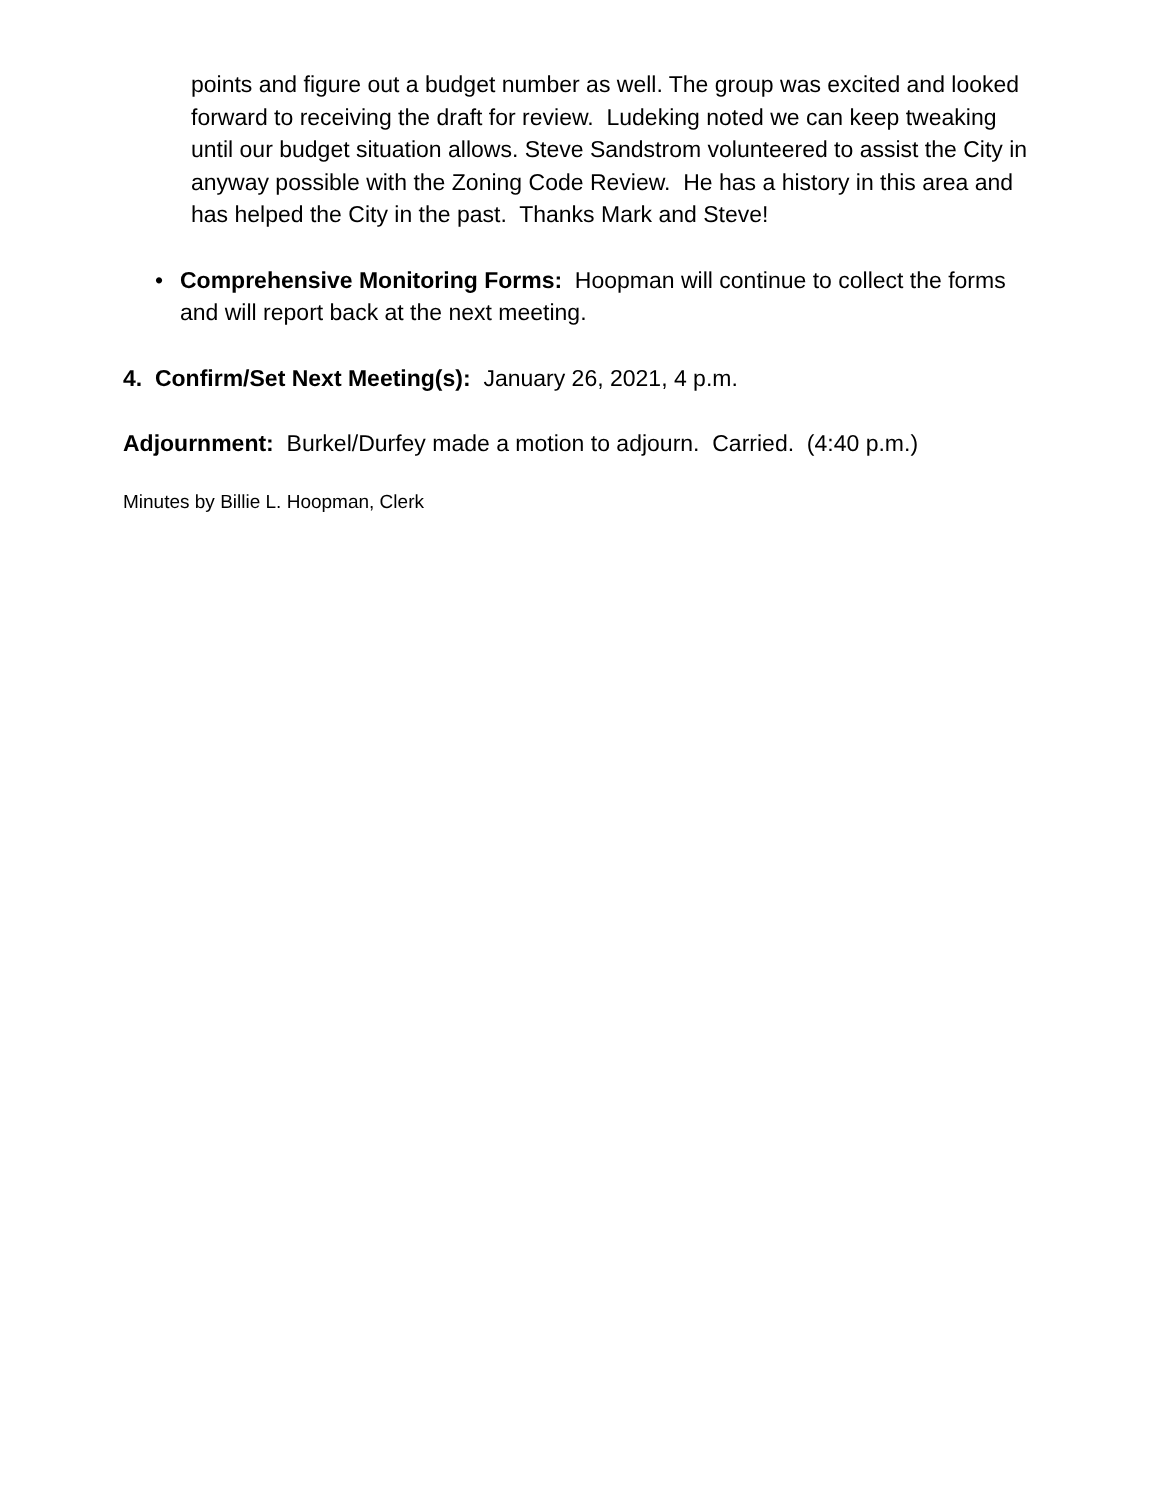points and figure out a budget number as well. The group was excited and looked forward to receiving the draft for review. Ludeking noted we can keep tweaking until our budget situation allows. Steve Sandstrom volunteered to assist the City in anyway possible with the Zoning Code Review. He has a history in this area and has helped the City in the past. Thanks Mark and Steve!
• Comprehensive Monitoring Forms: Hoopman will continue to collect the forms and will report back at the next meeting.
4. Confirm/Set Next Meeting(s): January 26, 2021, 4 p.m.
Adjournment: Burkel/Durfey made a motion to adjourn. Carried. (4:40 p.m.)
Minutes by Billie L. Hoopman, Clerk